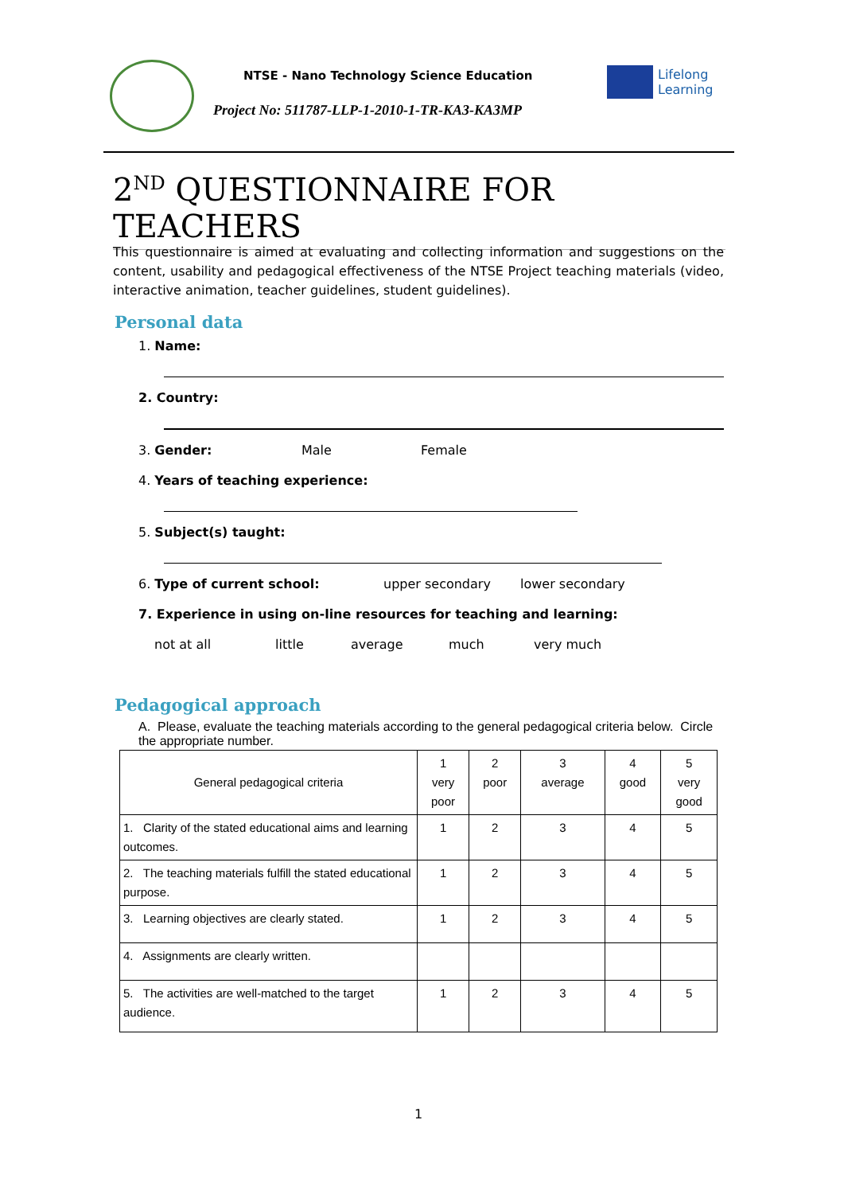NTSE - Nano Technology Science Education
Project No: 511787-LLP-1-2010-1-TR-KA3-KA3MP
Lifelong
Learning
2<sup>ND</sup> QUESTIONNAIRE FOR TEACHERS
This questionnaire is aimed at evaluating and collecting information and suggestions on the content, usability and pedagogical effectiveness of the NTSE Project teaching materials (video, interactive animation, teacher guidelines, student guidelines).
Personal data
1. Name:
2. Country:
3. Gender: Male Female
4. Years of teaching experience:
5. Subject(s) taught:
6. Type of current school: upper secondary lower secondary
7. Experience in using on-line resources for teaching and learning:
not at all little average much very much
Pedagogical approach
A. Please, evaluate the teaching materials according to the general pedagogical criteria below. Circle the appropriate number.
| General pedagogical criteria | 1 very poor | 2 poor | 3 average | 4 good | 5 very good |
| --- | --- | --- | --- | --- | --- |
| 1. Clarity of the stated educational aims and learning outcomes. | 1 | 2 | 3 | 4 | 5 |
| 2. The teaching materials fulfill the stated educational purpose. | 1 | 2 | 3 | 4 | 5 |
| 3. Learning objectives are clearly stated. | 1 | 2 | 3 | 4 | 5 |
| 4. Assignments are clearly written. | | | | | |
| 5. The activities are well-matched to the target audience. | 1 | 2 | 3 | 4 | 5 |
1